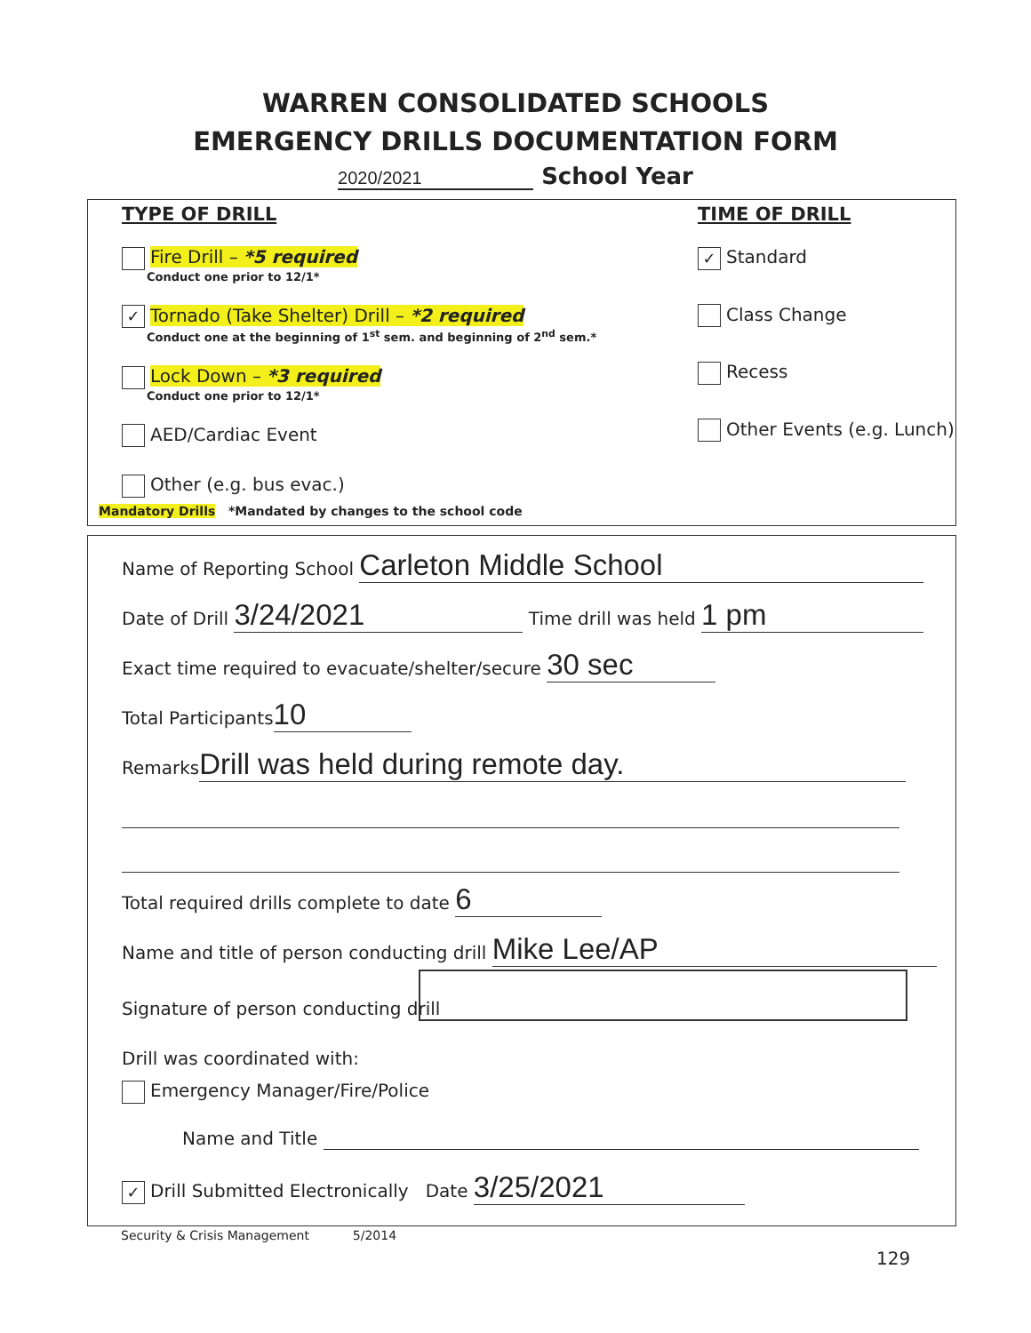WARREN CONSOLIDATED SCHOOLS
EMERGENCY DRILLS DOCUMENTATION FORM
2020/2021 School Year
TYPE OF DRILL
Fire Drill – *5 required
Conduct one prior to 12/1*
✓ Tornado (Take Shelter) Drill – *2 required
Conduct one at the beginning of 1<sup>st</sup> sem. and beginning of 2<sup>nd</sup> sem.*
Lock Down – *3 required
Conduct one prior to 12/1*
AED/Cardiac Event
Other (e.g. bus evac.)
TIME OF DRILL
✓ Standard
Class Change
Recess
Other Events (e.g. Lunch)
Mandatory Drills *Mandated by changes to the school code
Name of Reporting School Carleton Middle School
Date of Drill 3/24/2021 Time drill was held 1 pm
Exact time required to evacuate/shelter/secure 30 sec
Total Participants 10
Remarks Drill was held during remote day.
Total required drills complete to date 6
Name and title of person conducting drill Mike Lee/AP
Signature of person conducting drill
Drill was coordinated with:
Emergency Manager/Fire/Police
Name and Title
✓ Drill Submitted Electronically Date 3/25/2021
Security & Crisis Management 5/2014
129